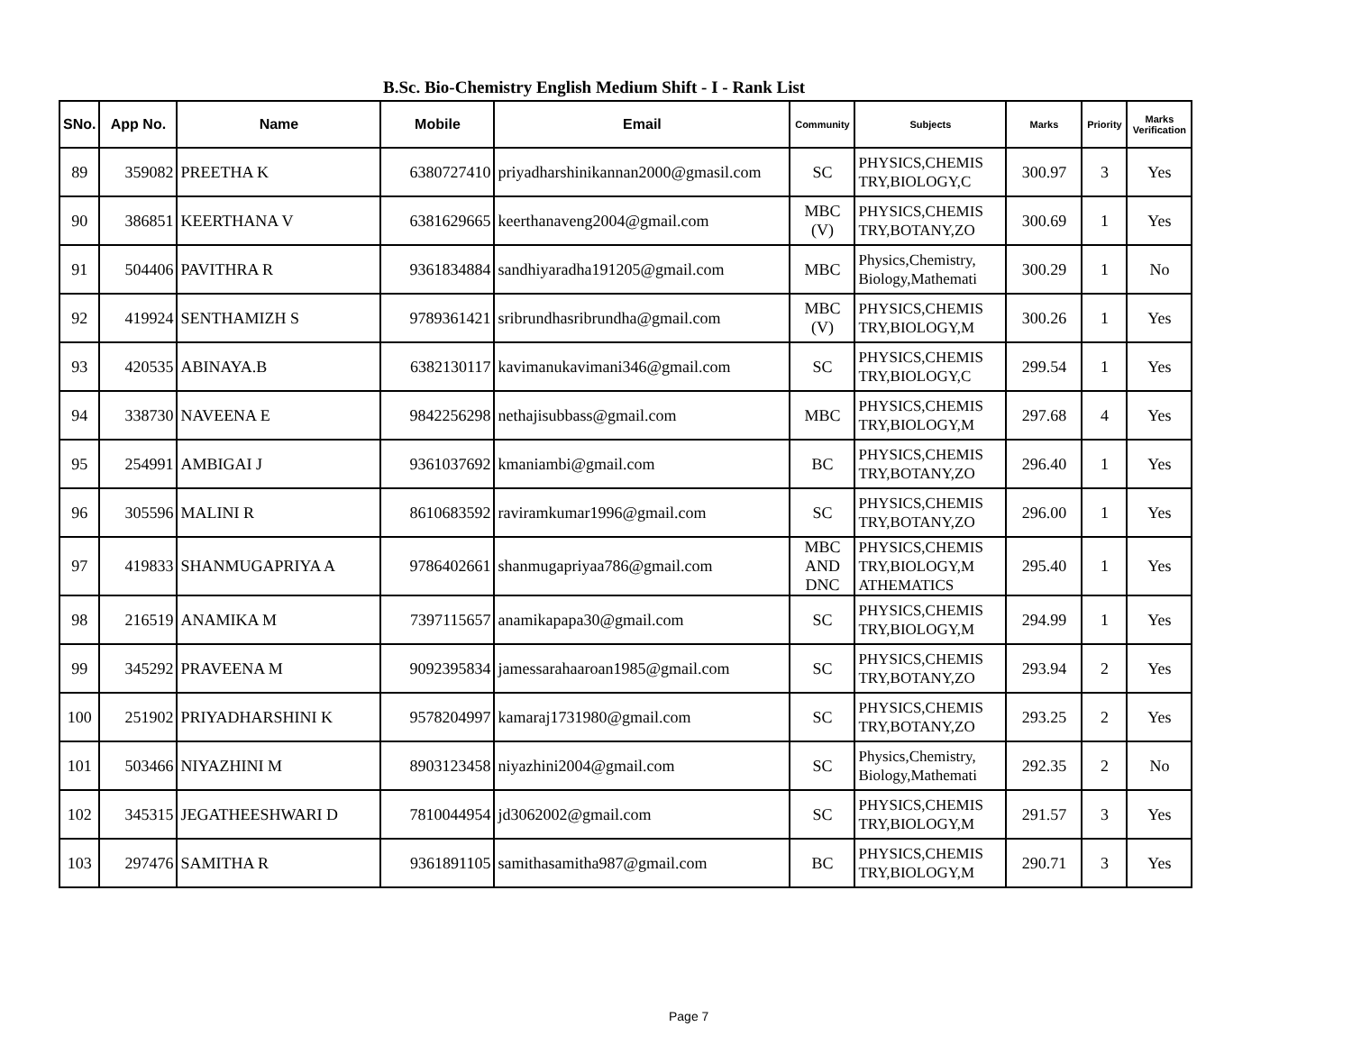B.Sc. Bio-Chemistry English Medium Shift - I - Rank List
| SNo. | App No. | Name | Mobile | Email | Community | Subjects | Marks | Priority | Marks Verification |
| --- | --- | --- | --- | --- | --- | --- | --- | --- | --- |
| 89 | 359082 | PREETHA K | 6380727410 | priyadharshinikannan2000@gmasil.com | SC | PHYSICS,CHEMIS TRY,BIOLOGY,C | 300.97 | 3 | Yes |
| 90 | 386851 | KEERTHANA V | 6381629665 | keerthanaveng2004@gmail.com | MBC (V) | PHYSICS,CHEMIS TRY,BOTANY,ZO | 300.69 | 1 | Yes |
| 91 | 504406 | PAVITHRA R | 9361834884 | sandhiyaradha191205@gmail.com | MBC | Physics,Chemistry, Biology,Mathemati | 300.29 | 1 | No |
| 92 | 419924 | SENTHAMIZH S | 9789361421 | sribrundhasribrundha@gmail.com | MBC (V) | PHYSICS,CHEMIS TRY,BIOLOGY,M | 300.26 | 1 | Yes |
| 93 | 420535 | ABINAYA.B | 6382130117 | kavimanukavimani346@gmail.com | SC | PHYSICS,CHEMIS TRY,BIOLOGY,C | 299.54 | 1 | Yes |
| 94 | 338730 | NAVEENA E | 9842256298 | nethajisubbass@gmail.com | MBC | PHYSICS,CHEMIS TRY,BIOLOGY,M | 297.68 | 4 | Yes |
| 95 | 254991 | AMBIGAI J | 9361037692 | kmaniambi@gmail.com | BC | PHYSICS,CHEMIS TRY,BOTANY,ZO | 296.40 | 1 | Yes |
| 96 | 305596 | MALINI R | 8610683592 | raviramkumar1996@gmail.com | SC | PHYSICS,CHEMIS TRY,BOTANY,ZO | 296.00 | 1 | Yes |
| 97 | 419833 | SHANMUGAPRIYA A | 9786402661 | shanmugapriyaa786@gmail.com | MBC AND DNC | PHYSICS,CHEMIS TRY,BIOLOGY,M ATHEMATICS | 295.40 | 1 | Yes |
| 98 | 216519 | ANAMIKA M | 7397115657 | anamikapapa30@gmail.com | SC | PHYSICS,CHEMIS TRY,BIOLOGY,M | 294.99 | 1 | Yes |
| 99 | 345292 | PRAVEENA M | 9092395834 | jamessarahaaroan1985@gmail.com | SC | PHYSICS,CHEMIS TRY,BOTANY,ZO | 293.94 | 2 | Yes |
| 100 | 251902 | PRIYADHARSHINI K | 9578204997 | kamaraj1731980@gmail.com | SC | PHYSICS,CHEMIS TRY,BOTANY,ZO | 293.25 | 2 | Yes |
| 101 | 503466 | NIYAZHINI M | 8903123458 | niyazhini2004@gmail.com | SC | Physics,Chemistry, Biology,Mathemati | 292.35 | 2 | No |
| 102 | 345315 | JEGATHEESHWARI D | 7810044954 | jd3062002@gmail.com | SC | PHYSICS,CHEMIS TRY,BIOLOGY,M | 291.57 | 3 | Yes |
| 103 | 297476 | SAMITHA R | 9361891105 | samithasamitha987@gmail.com | BC | PHYSICS,CHEMIS TRY,BIOLOGY,M | 290.71 | 3 | Yes |
Page 7